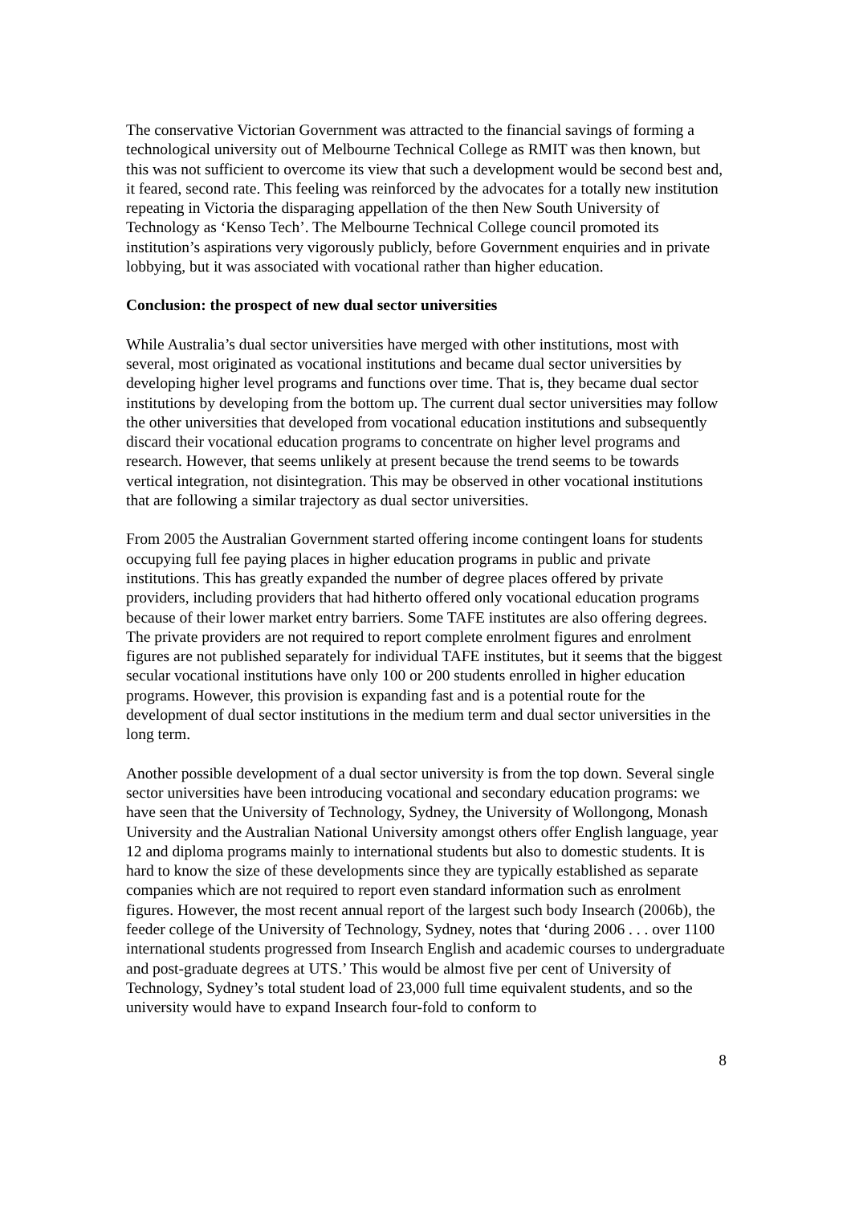The conservative Victorian Government was attracted to the financial savings of forming a technological university out of Melbourne Technical College as RMIT was then known, but this was not sufficient to overcome its view that such a development would be second best and, it feared, second rate. This feeling was reinforced by the advocates for a totally new institution repeating in Victoria the disparaging appellation of the then New South University of Technology as ‘Kenso Tech’. The Melbourne Technical College council promoted its institution’s aspirations very vigorously publicly, before Government enquiries and in private lobbying, but it was associated with vocational rather than higher education.
Conclusion: the prospect of new dual sector universities
While Australia’s dual sector universities have merged with other institutions, most with several, most originated as vocational institutions and became dual sector universities by developing higher level programs and functions over time. That is, they became dual sector institutions by developing from the bottom up. The current dual sector universities may follow the other universities that developed from vocational education institutions and subsequently discard their vocational education programs to concentrate on higher level programs and research. However, that seems unlikely at present because the trend seems to be towards vertical integration, not disintegration. This may be observed in other vocational institutions that are following a similar trajectory as dual sector universities.
From 2005 the Australian Government started offering income contingent loans for students occupying full fee paying places in higher education programs in public and private institutions. This has greatly expanded the number of degree places offered by private providers, including providers that had hitherto offered only vocational education programs because of their lower market entry barriers. Some TAFE institutes are also offering degrees. The private providers are not required to report complete enrolment figures and enrolment figures are not published separately for individual TAFE institutes, but it seems that the biggest secular vocational institutions have only 100 or 200 students enrolled in higher education programs. However, this provision is expanding fast and is a potential route for the development of dual sector institutions in the medium term and dual sector universities in the long term.
Another possible development of a dual sector university is from the top down. Several single sector universities have been introducing vocational and secondary education programs: we have seen that the University of Technology, Sydney, the University of Wollongong, Monash University and the Australian National University amongst others offer English language, year 12 and diploma programs mainly to international students but also to domestic students. It is hard to know the size of these developments since they are typically established as separate companies which are not required to report even standard information such as enrolment figures. However, the most recent annual report of the largest such body Insearch (2006b), the feeder college of the University of Technology, Sydney, notes that ‘during 2006 . . . over 1100 international students progressed from Insearch English and academic courses to undergraduate and post-graduate degrees at UTS.’ This would be almost five per cent of University of Technology, Sydney’s total student load of 23,000 full time equivalent students, and so the university would have to expand Insearch four-fold to conform to
8